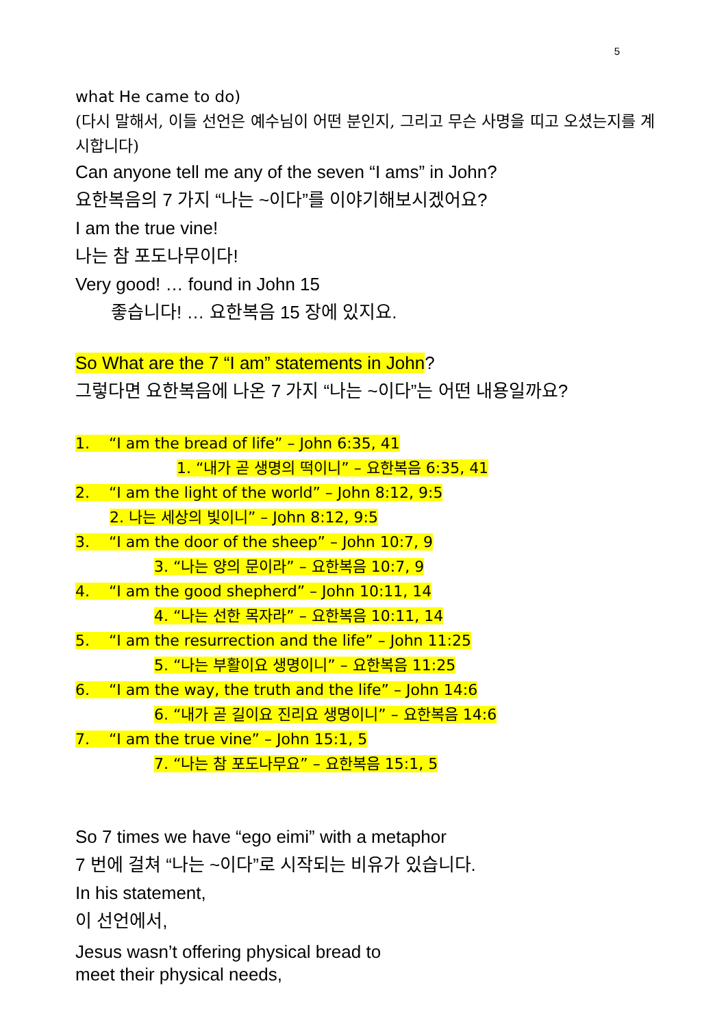5
what He came to do)
(다시 말해서, 이들 선언은 예수님이 어떤 분인지, 그리고 무슨 사명을 띠고 오셨는지를 계시합니다)
Can anyone tell me any of the seven “I ams” in John?
요한복음의 7 가지 “나는 ~이다”를 이야기해보시겠어요?
I am the true vine!
나는 참 포도나무이다!
Very good! … found in John 15
좋습니다! … 요한복음 15 장에 있지요.
So What are the 7 “I am” statements in John?
그렇다면 요한복음에 나온 7 가지 “나는 ~이다”는 어떤 내용일까요?
1. “I am the bread of life” – John 6:35, 41
1. “내가 곧 생명의 떡이니” – 요한복음 6:35, 41
2. “I am the light of the world” – John 8:12, 9:5
2. 나는 세상의 빛이니” – John 8:12, 9:5
3. “I am the door of the sheep” – John 10:7, 9
3. “나는 양의 문이라” – 요한복음 10:7, 9
4. “I am the good shepherd” – John 10:11, 14
4. “나는 선한 목자라” – 요한복음 10:11, 14
5. “I am the resurrection and the life” – John 11:25
5. “나는 부활이요 생명이니” – 요한복음 11:25
6. “I am the way, the truth and the life” – John 14:6
6. “내가 곧 길이요 진리요 생명이니” – 요한복음 14:6
7. “I am the true vine” – John 15:1, 5
7. “나는 참 포도나무요” – 요한복음 15:1, 5
So 7 times we have “ego eimi” with a metaphor
7 번에 걸쳐 “나는 ~이다”로 시작되는 비유가 있습니다.
In his statement,
이 선언에서,
Jesus wasn’t offering physical bread to
meet their physical needs,